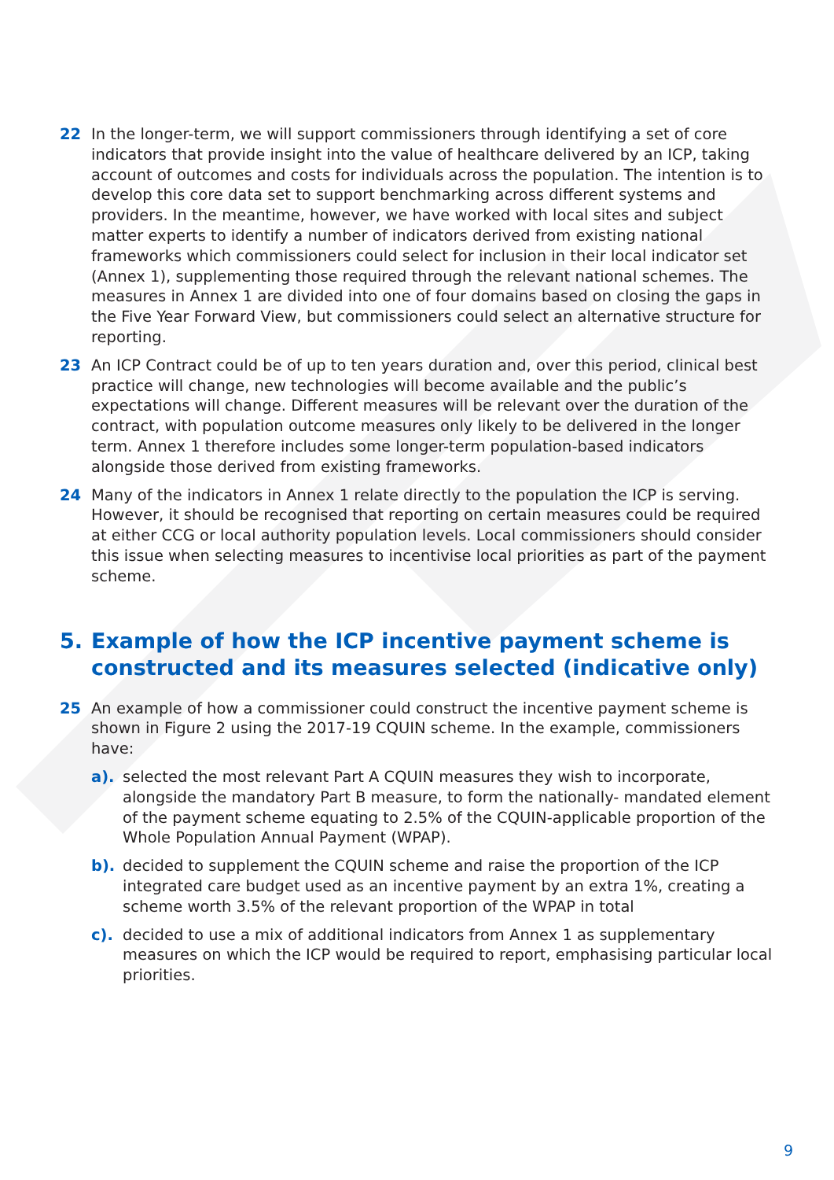22 In the longer-term, we will support commissioners through identifying a set of core indicators that provide insight into the value of healthcare delivered by an ICP, taking account of outcomes and costs for individuals across the population. The intention is to develop this core data set to support benchmarking across different systems and providers. In the meantime, however, we have worked with local sites and subject matter experts to identify a number of indicators derived from existing national frameworks which commissioners could select for inclusion in their local indicator set (Annex 1), supplementing those required through the relevant national schemes. The measures in Annex 1 are divided into one of four domains based on closing the gaps in the Five Year Forward View, but commissioners could select an alternative structure for reporting.
23 An ICP Contract could be of up to ten years duration and, over this period, clinical best practice will change, new technologies will become available and the public’s expectations will change. Different measures will be relevant over the duration of the contract, with population outcome measures only likely to be delivered in the longer term. Annex 1 therefore includes some longer-term population-based indicators alongside those derived from existing frameworks.
24 Many of the indicators in Annex 1 relate directly to the population the ICP is serving. However, it should be recognised that reporting on certain measures could be required at either CCG or local authority population levels. Local commissioners should consider this issue when selecting measures to incentivise local priorities as part of the payment scheme.
5. Example of how the ICP incentive payment scheme is constructed and its measures selected (indicative only)
25 An example of how a commissioner could construct the incentive payment scheme is shown in Figure 2 using the 2017-19 CQUIN scheme. In the example, commissioners have:
a). selected the most relevant Part A CQUIN measures they wish to incorporate, alongside the mandatory Part B measure, to form the nationally- mandated element of the payment scheme equating to 2.5% of the CQUIN-applicable proportion of the Whole Population Annual Payment (WPAP).
b). decided to supplement the CQUIN scheme and raise the proportion of the ICP integrated care budget used as an incentive payment by an extra 1%, creating a scheme worth 3.5% of the relevant proportion of the WPAP in total
c). decided to use a mix of additional indicators from Annex 1 as supplementary measures on which the ICP would be required to report, emphasising particular local priorities.
9